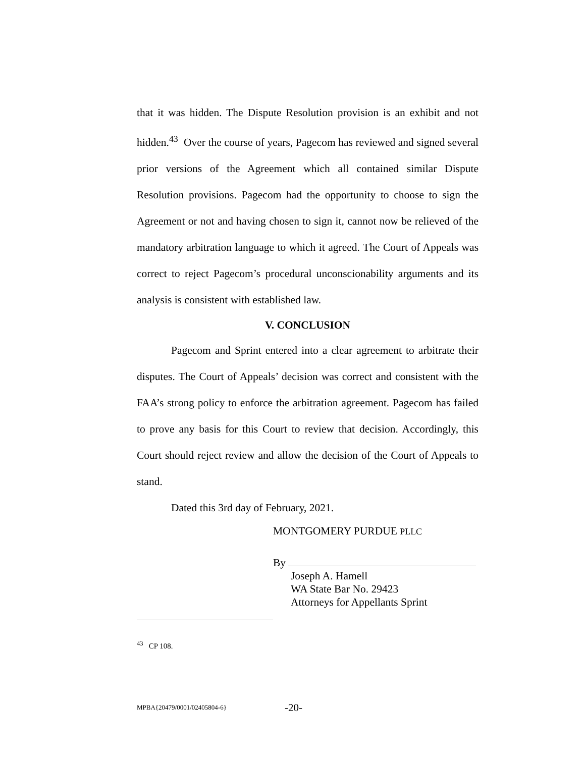that it was hidden. The Dispute Resolution provision is an exhibit and not hidden.<sup>43</sup> Over the course of years, Pagecom has reviewed and signed several prior versions of the Agreement which all contained similar Dispute Resolution provisions. Pagecom had the opportunity to choose to sign the Agreement or not and having chosen to sign it, cannot now be relieved of the mandatory arbitration language to which it agreed. The Court of Appeals was correct to reject Pagecom’s procedural unconscionability arguments and its analysis is consistent with established law.
V. CONCLUSION
Pagecom and Sprint entered into a clear agreement to arbitrate their disputes. The Court of Appeals’ decision was correct and consistent with the FAA’s strong policy to enforce the arbitration agreement. Pagecom has failed to prove any basis for this Court to review that decision. Accordingly, this Court should reject review and allow the decision of the Court of Appeals to stand.
Dated this 3rd day of February, 2021.
MONTGOMERY PURDUE PLLC
By
Joseph A. Hamell
WA State Bar No. 29423
Attorneys for Appellants Sprint
<sup>43</sup> CP 108.
MPBA{20479/0001/02405804-6} -20-